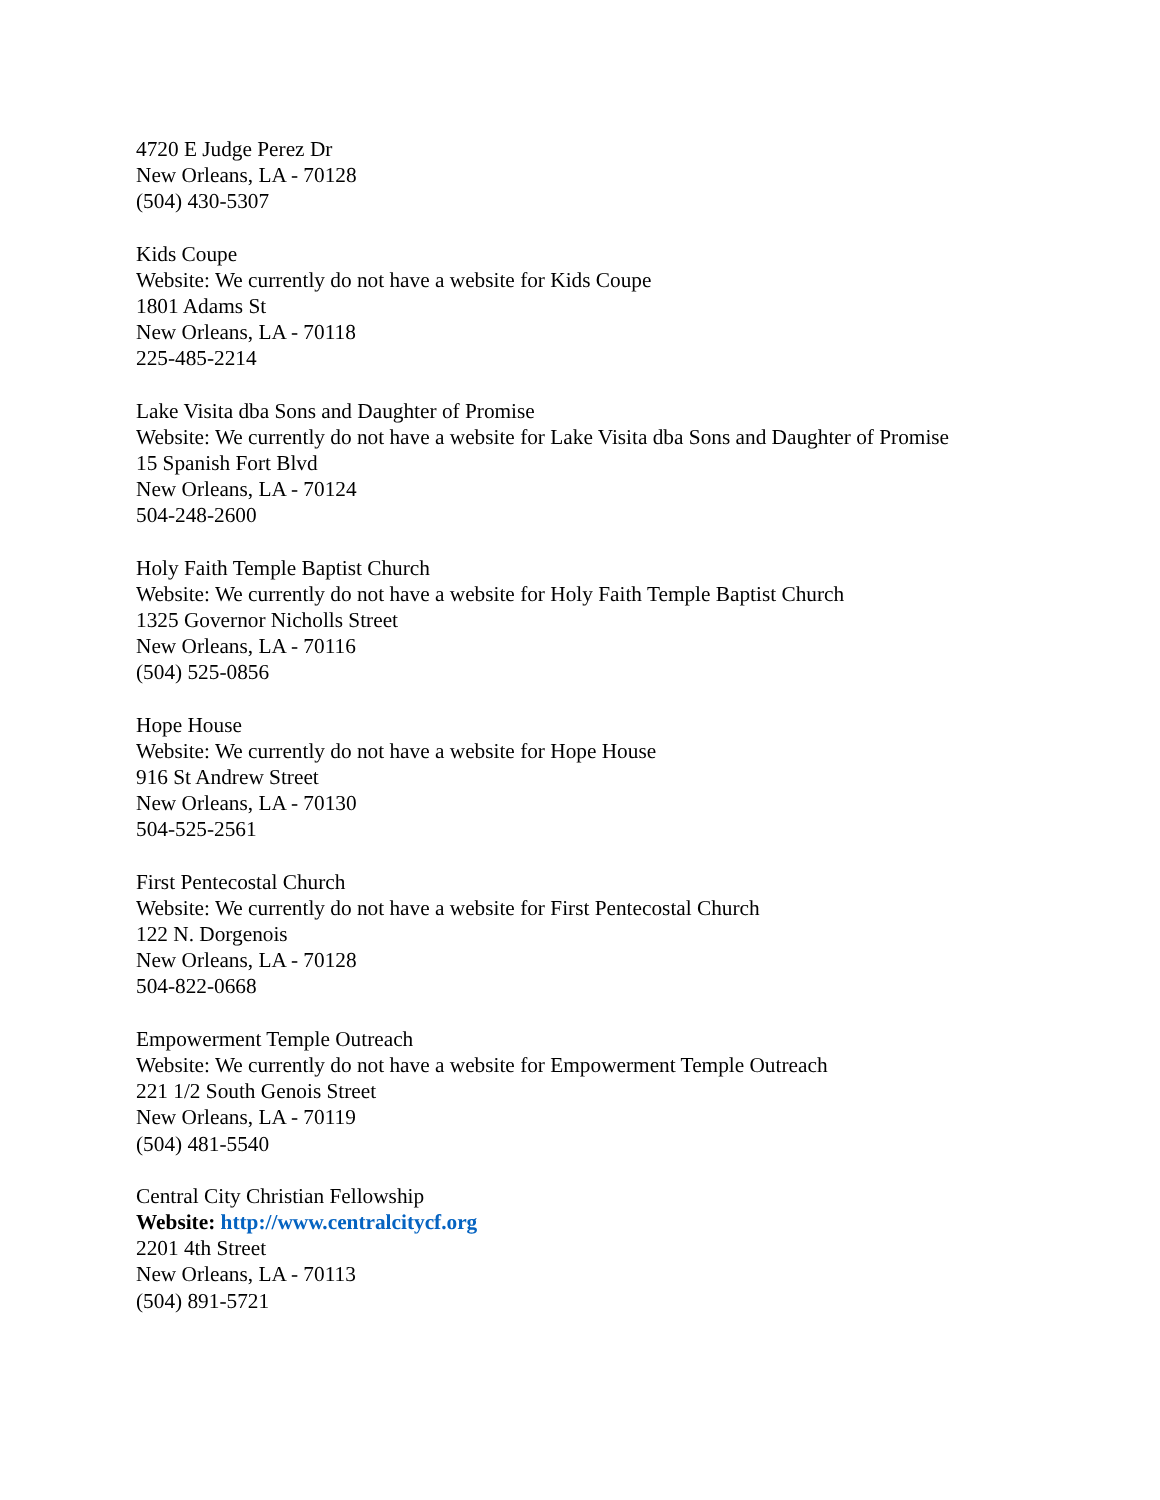4720 E Judge Perez Dr
New Orleans, LA - 70128
(504) 430-5307
Kids Coupe
Website: We currently do not have a website for Kids Coupe
1801 Adams St
New Orleans, LA - 70118
225-485-2214
Lake Visita dba Sons and Daughter of Promise
Website: We currently do not have a website for Lake Visita dba Sons and Daughter of Promise
15 Spanish Fort Blvd
New Orleans, LA - 70124
504-248-2600
Holy Faith Temple Baptist Church
Website: We currently do not have a website for Holy Faith Temple Baptist Church
1325 Governor Nicholls Street
New Orleans, LA - 70116
(504) 525-0856
Hope House
Website: We currently do not have a website for Hope House
916 St Andrew Street
New Orleans, LA - 70130
504-525-2561
First Pentecostal Church
Website: We currently do not have a website for First Pentecostal Church
122 N. Dorgenois
New Orleans, LA - 70128
504-822-0668
Empowerment Temple Outreach
Website: We currently do not have a website for Empowerment Temple Outreach
221 1/2 South Genois Street
New Orleans, LA - 70119
(504) 481-5540
Central City Christian Fellowship
Website: http://www.centralcitycf.org
2201 4th Street
New Orleans, LA - 70113
(504) 891-5721